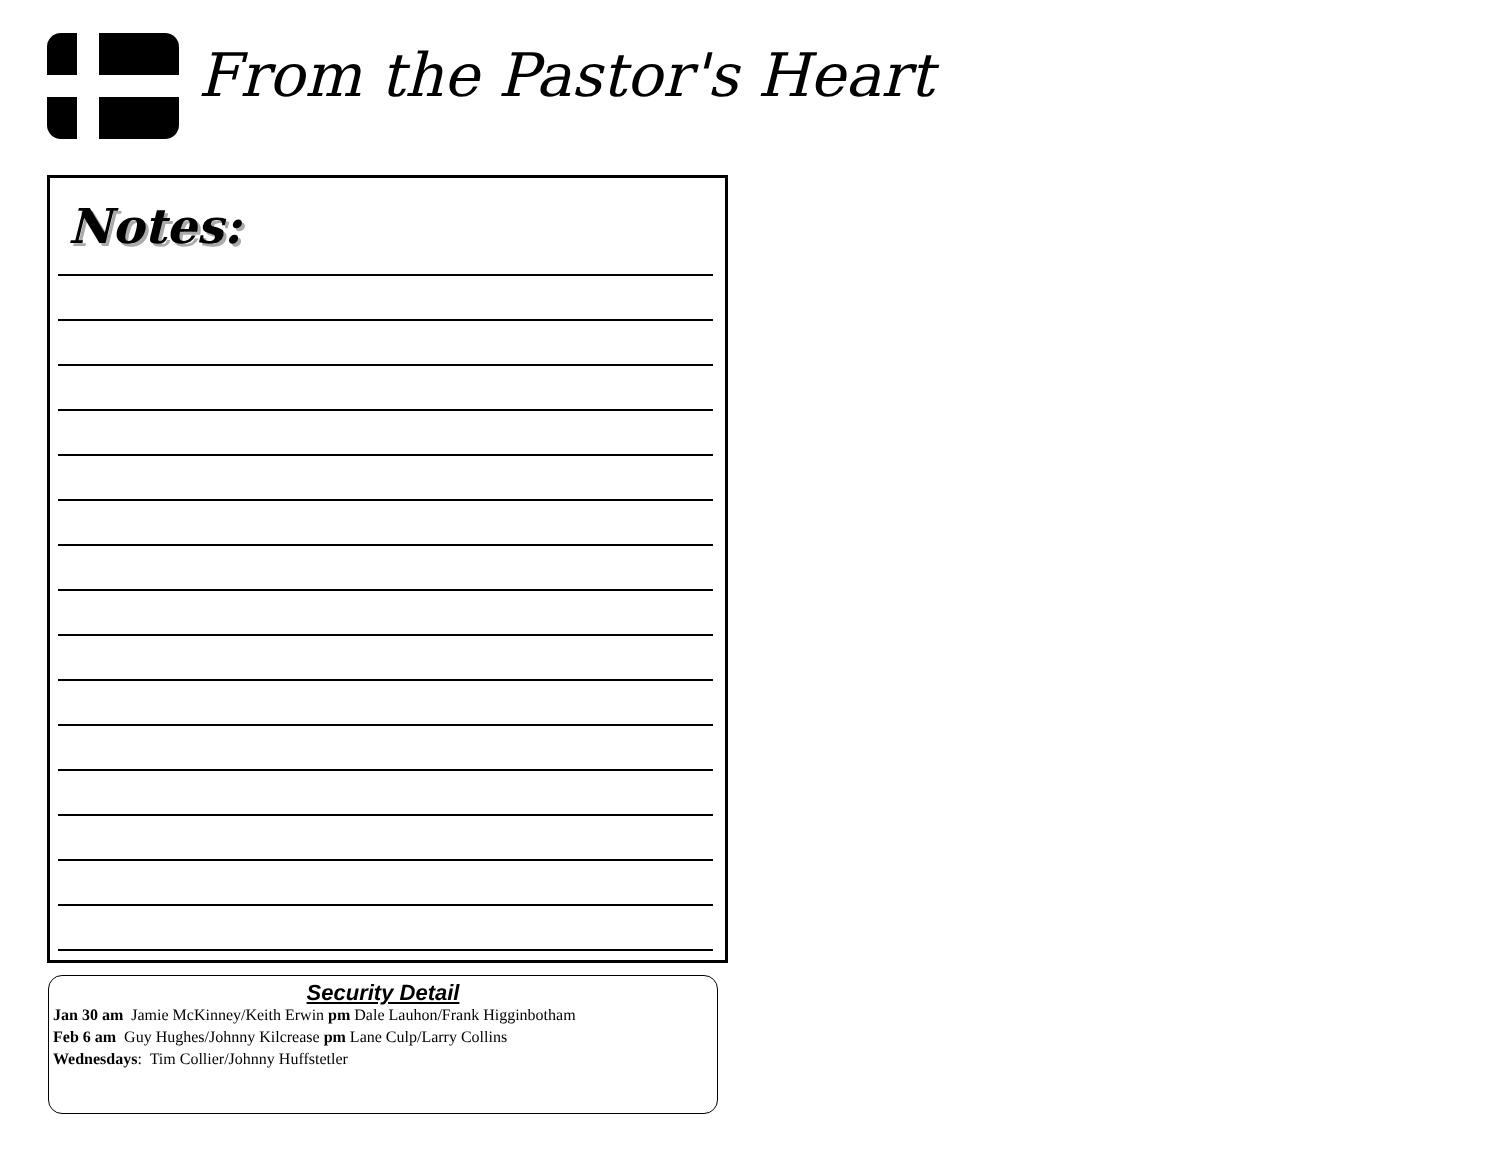From the Pastor's Heart
Notes:
Security Detail
Jan 30 am Jamie McKinney/Keith Erwin pm Dale Lauhon/Frank Higginbotham
Feb 6 am Guy Hughes/Johnny Kilcrease pm Lane Culp/Larry Collins
Wednesdays: Tim Collier/Johnny Huffstetler